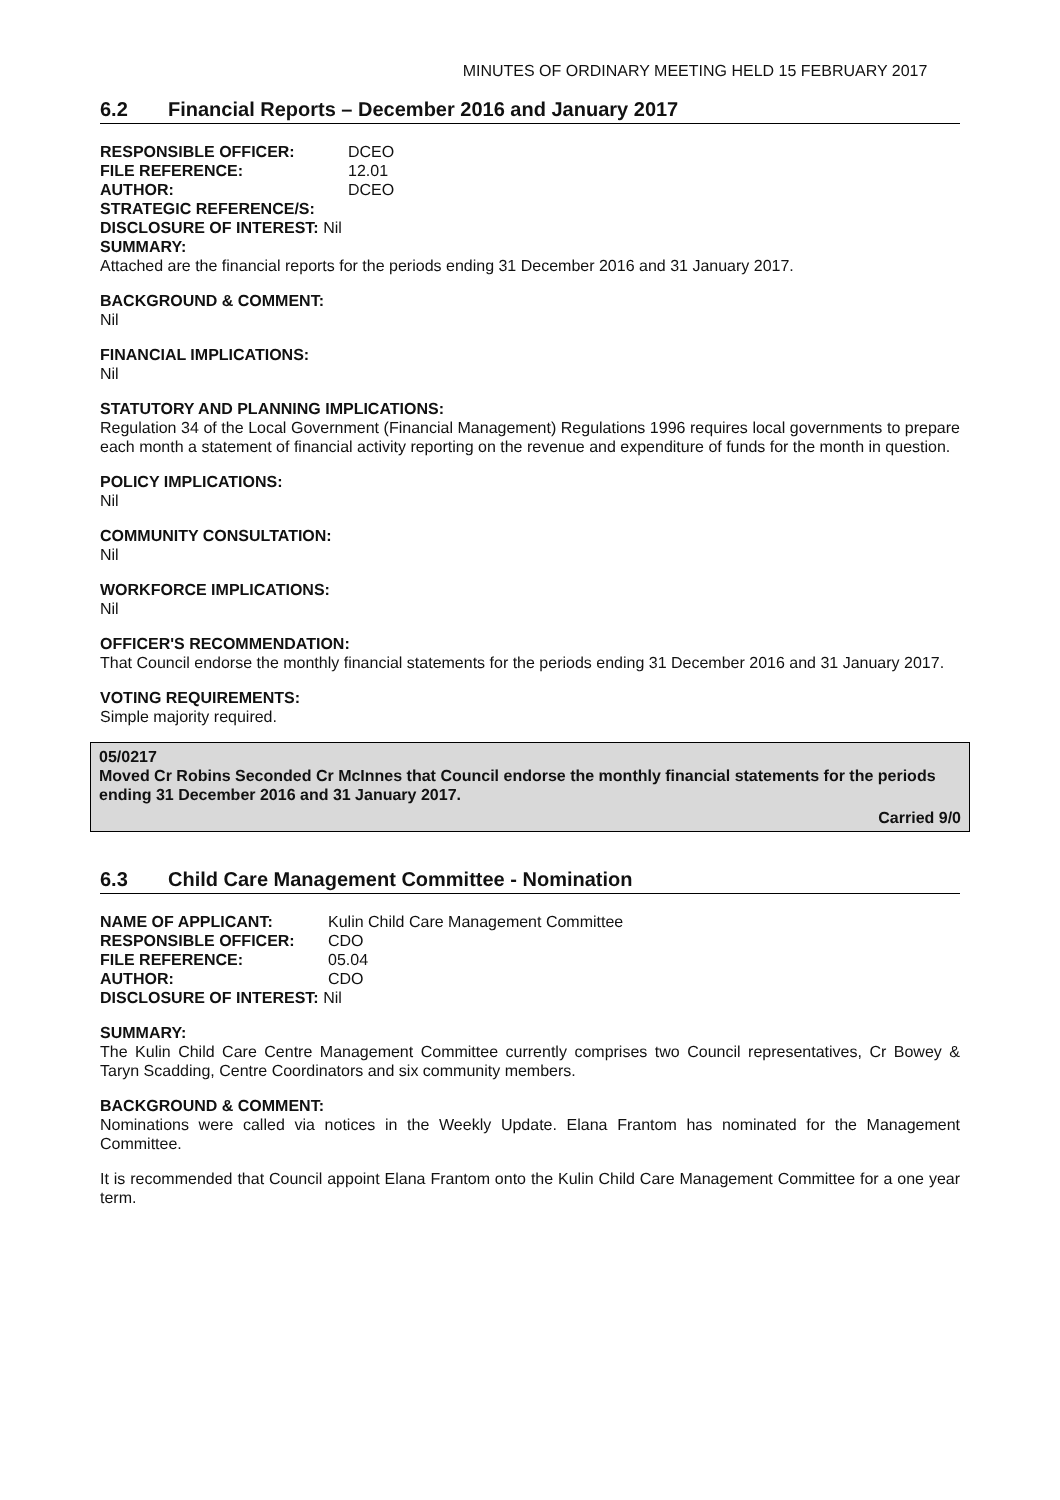MINUTES OF ORDINARY MEETING HELD 15 FEBRUARY 2017
6.2 Financial Reports – December 2016 and January 2017
| RESPONSIBLE OFFICER: | DCEO |
| FILE REFERENCE: | 12.01 |
| AUTHOR: | DCEO |
| STRATEGIC REFERENCE/S: | |
| DISCLOSURE OF INTEREST: Nil | |
| SUMMARY: | |
Attached are the financial reports for the periods ending 31 December 2016 and 31 January 2017.
BACKGROUND & COMMENT:
Nil
FINANCIAL IMPLICATIONS:
Nil
STATUTORY AND PLANNING IMPLICATIONS:
Regulation 34 of the Local Government (Financial Management) Regulations 1996 requires local governments to prepare each month a statement of financial activity reporting on the revenue and expenditure of funds for the month in question.
POLICY IMPLICATIONS:
Nil
COMMUNITY CONSULTATION:
Nil
WORKFORCE IMPLICATIONS:
Nil
OFFICER'S RECOMMENDATION:
That Council endorse the monthly financial statements for the periods ending 31 December 2016 and 31 January 2017.
VOTING REQUIREMENTS:
Simple majority required.
05/0217
Moved Cr Robins Seconded Cr McInnes that Council endorse the monthly financial statements for the periods ending 31 December 2016 and 31 January 2017.
Carried 9/0
6.3 Child Care Management Committee - Nomination
| NAME OF APPLICANT: | Kulin Child Care Management Committee |
| RESPONSIBLE OFFICER: | CDO |
| FILE REFERENCE: | 05.04 |
| AUTHOR: | CDO |
| DISCLOSURE OF INTEREST: Nil | |
SUMMARY:
The Kulin Child Care Centre Management Committee currently comprises two Council representatives, Cr Bowey & Taryn Scadding, Centre Coordinators and six community members.
BACKGROUND & COMMENT:
Nominations were called via notices in the Weekly Update. Elana Frantom has nominated for the Management Committee.
It is recommended that Council appoint Elana Frantom onto the Kulin Child Care Management Committee for a one year term.